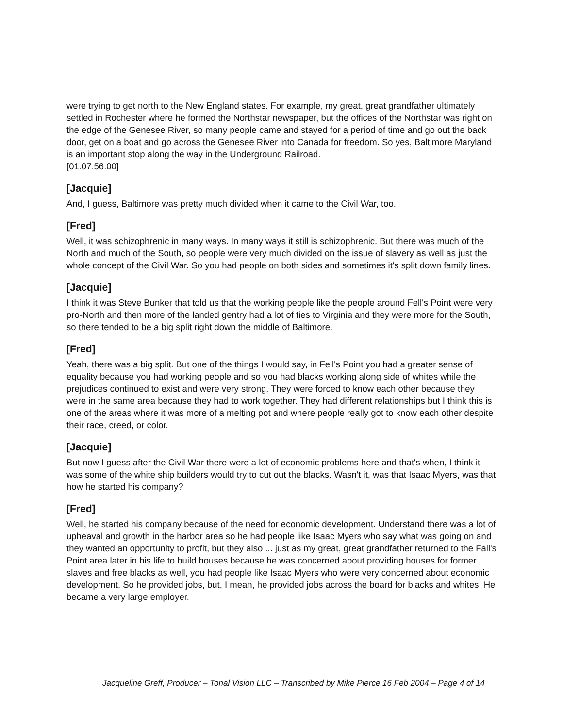were trying to get north to the New England states. For example, my great, great grandfather ultimately settled in Rochester where he formed the Northstar newspaper, but the offices of the Northstar was right on the edge of the Genesee River, so many people came and stayed for a period of time and go out the back door, get on a boat and go across the Genesee River into Canada for freedom. So yes, Baltimore Maryland is an important stop along the way in the Underground Railroad.
[01:07:56:00]
[Jacquie]
And, I guess, Baltimore was pretty much divided when it came to the Civil War, too.
[Fred]
Well, it was schizophrenic in many ways. In many ways it still is schizophrenic. But there was much of the North and much of the South, so people were very much divided on the issue of slavery as well as just the whole concept of the Civil War. So you had people on both sides and sometimes it's split down family lines.
[Jacquie]
I think it was Steve Bunker that told us that the working people like the people around Fell's Point were very pro-North and then more of the landed gentry had a lot of ties to Virginia and they were more for the South, so there tended to be a big split right down the middle of Baltimore.
[Fred]
Yeah, there was a big split. But one of the things I would say, in Fell's Point you had a greater sense of equality because you had working people and so you had blacks working along side of whites while the prejudices continued to exist and were very strong. They were forced to know each other because they were in the same area because they had to work together. They had different relationships but I think this is one of the areas where it was more of a melting pot and where people really got to know each other despite their race, creed, or color.
[Jacquie]
But now I guess after the Civil War there were a lot of economic problems here and that's when, I think it was some of the white ship builders would try to cut out the blacks. Wasn't it, was that Isaac Myers, was that how he started his company?
[Fred]
Well, he started his company because of the need for economic development. Understand there was a lot of upheaval and growth in the harbor area so he had people like Isaac Myers who say what was going on and they wanted an opportunity to profit, but they also ... just as my great, great grandfather returned to the Fall's Point area later in his life to build houses because he was concerned about providing houses for former slaves and free blacks as well, you had people like Isaac Myers who were very concerned about economic development. So he provided jobs, but, I mean, he provided jobs across the board for blacks and whites. He became a very large employer.
Jacqueline Greff, Producer – Tonal Vision LLC – Transcribed by Mike Pierce 16 Feb 2004 – Page 4 of 14